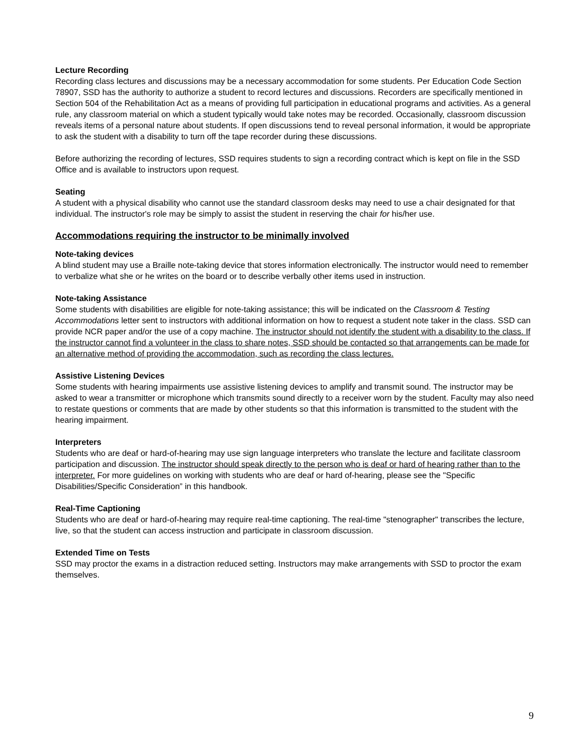Lecture Recording
Recording class lectures and discussions may be a necessary accommodation for some students. Per Education Code Section 78907, SSD has the authority to authorize a student to record lectures and discussions. Recorders are specifically mentioned in Section 504 of the Rehabilitation Act as a means of providing full participation in educational programs and activities. As a general rule, any classroom material on which a student typically would take notes may be recorded. Occasionally, classroom discussion reveals items of a personal nature about students. If open discussions tend to reveal personal information, it would be appropriate to ask the student with a disability to turn off the tape recorder during these discussions.
Before authorizing the recording of lectures, SSD requires students to sign a recording contract which is kept on file in the SSD Office and is available to instructors upon request.
Seating
A student with a physical disability who cannot use the standard classroom desks may need to use a chair designated for that individual. The instructor's role may be simply to assist the student in reserving the chair for his/her use.
Accommodations requiring the instructor to be minimally involved
Note-taking devices
A blind student may use a Braille note-taking device that stores information electronically. The instructor would need to remember to verbalize what she or he writes on the board or to describe verbally other items used in instruction.
Note-taking Assistance
Some students with disabilities are eligible for note-taking assistance; this will be indicated on the Classroom & Testing Accommodations letter sent to instructors with additional information on how to request a student note taker in the class. SSD can provide NCR paper and/or the use of a copy machine. The instructor should not identify the student with a disability to the class. If the instructor cannot find a volunteer in the class to share notes, SSD should be contacted so that arrangements can be made for an alternative method of providing the accommodation, such as recording the class lectures.
Assistive Listening Devices
Some students with hearing impairments use assistive listening devices to amplify and transmit sound. The instructor may be asked to wear a transmitter or microphone which transmits sound directly to a receiver worn by the student. Faculty may also need to restate questions or comments that are made by other students so that this information is transmitted to the student with the hearing impairment.
Interpreters
Students who are deaf or hard-of-hearing may use sign language interpreters who translate the lecture and facilitate classroom participation and discussion. The instructor should speak directly to the person who is deaf or hard of hearing rather than to the interpreter. For more guidelines on working with students who are deaf or hard of-hearing, please see the "Specific Disabilities/Specific Consideration” in this handbook.
Real-Time Captioning
Students who are deaf or hard-of-hearing may require real-time captioning. The real-time "stenographer" transcribes the lecture, live, so that the student can access instruction and participate in classroom discussion.
Extended Time on Tests
SSD may proctor the exams in a distraction reduced setting. Instructors may make arrangements with SSD to proctor the exam themselves.
9